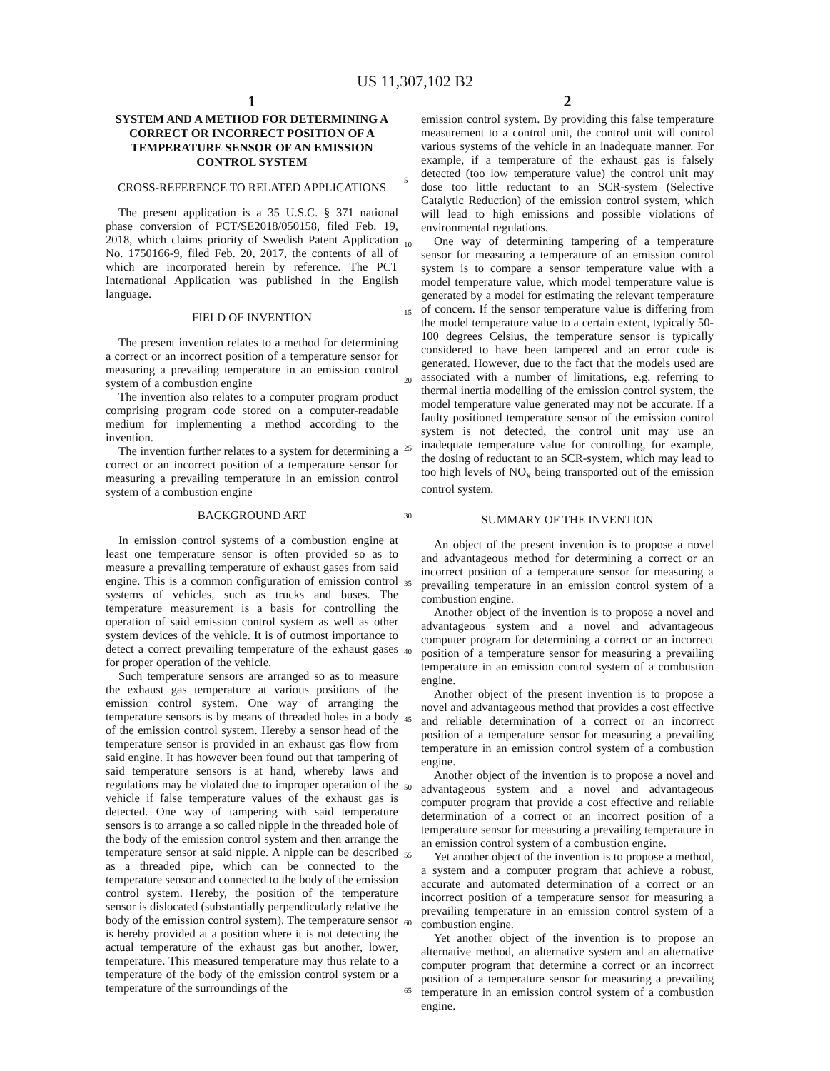US 11,307,102 B2
1
SYSTEM AND A METHOD FOR DETERMINING A CORRECT OR INCORRECT POSITION OF A TEMPERATURE SENSOR OF AN EMISSION CONTROL SYSTEM
CROSS-REFERENCE TO RELATED APPLICATIONS
The present application is a 35 U.S.C. § 371 national phase conversion of PCT/SE2018/050158, filed Feb. 19, 2018, which claims priority of Swedish Patent Application No. 1750166-9, filed Feb. 20, 2017, the contents of all of which are incorporated herein by reference. The PCT International Application was published in the English language.
FIELD OF INVENTION
The present invention relates to a method for determining a correct or an incorrect position of a temperature sensor for measuring a prevailing temperature in an emission control system of a combustion engine
The invention also relates to a computer program product comprising program code stored on a computer-readable medium for implementing a method according to the invention.
The invention further relates to a system for determining a correct or an incorrect position of a temperature sensor for measuring a prevailing temperature in an emission control system of a combustion engine
BACKGROUND ART
In emission control systems of a combustion engine at least one temperature sensor is often provided so as to measure a prevailing temperature of exhaust gases from said engine. This is a common configuration of emission control systems of vehicles, such as trucks and buses. The temperature measurement is a basis for controlling the operation of said emission control system as well as other system devices of the vehicle. It is of outmost importance to detect a correct prevailing temperature of the exhaust gases for proper operation of the vehicle.
Such temperature sensors are arranged so as to measure the exhaust gas temperature at various positions of the emission control system. One way of arranging the temperature sensors is by means of threaded holes in a body of the emission control system. Hereby a sensor head of the temperature sensor is provided in an exhaust gas flow from said engine. It has however been found out that tampering of said temperature sensors is at hand, whereby laws and regulations may be violated due to improper operation of the vehicle if false temperature values of the exhaust gas is detected. One way of tampering with said temperature sensors is to arrange a so called nipple in the threaded hole of the body of the emission control system and then arrange the temperature sensor at said nipple. A nipple can be described as a threaded pipe, which can be connected to the temperature sensor and connected to the body of the emission control system. Hereby, the position of the temperature sensor is dislocated (substantially perpendicularly relative the body of the emission control system). The temperature sensor is hereby provided at a position where it is not detecting the actual temperature of the exhaust gas but another, lower, temperature. This measured temperature may thus relate to a temperature of the body of the emission control system or a temperature of the surroundings of the
5
10
15
20
25
30
35
40
45
50
55
60
65
2
emission control system. By providing this false temperature measurement to a control unit, the control unit will control various systems of the vehicle in an inadequate manner. For example, if a temperature of the exhaust gas is falsely detected (too low temperature value) the control unit may dose too little reductant to an SCR-system (Selective Catalytic Reduction) of the emission control system, which will lead to high emissions and possible violations of environmental regulations.
One way of determining tampering of a temperature sensor for measuring a temperature of an emission control system is to compare a sensor temperature value with a model temperature value, which model temperature value is generated by a model for estimating the relevant temperature of concern. If the sensor temperature value is differing from the model temperature value to a certain extent, typically 50-100 degrees Celsius, the temperature sensor is typically considered to have been tampered and an error code is generated. However, due to the fact that the models used are associated with a number of limitations, e.g. referring to thermal inertia modelling of the emission control system, the model temperature value generated may not be accurate. If a faulty positioned temperature sensor of the emission control system is not detected, the control unit may use an inadequate temperature value for controlling, for example, the dosing of reductant to an SCR-system, which may lead to too high levels of NO<sub>x</sub> being transported out of the emission control system.
SUMMARY OF THE INVENTION
An object of the present invention is to propose a novel and advantageous method for determining a correct or an incorrect position of a temperature sensor for measuring a prevailing temperature in an emission control system of a combustion engine.
Another object of the invention is to propose a novel and advantageous system and a novel and advantageous computer program for determining a correct or an incorrect position of a temperature sensor for measuring a prevailing temperature in an emission control system of a combustion engine.
Another object of the present invention is to propose a novel and advantageous method that provides a cost effective and reliable determination of a correct or an incorrect position of a temperature sensor for measuring a prevailing temperature in an emission control system of a combustion engine.
Another object of the invention is to propose a novel and advantageous system and a novel and advantageous computer program that provide a cost effective and reliable determination of a correct or an incorrect position of a temperature sensor for measuring a prevailing temperature in an emission control system of a combustion engine.
Yet another object of the invention is to propose a method, a system and a computer program that achieve a robust, accurate and automated determination of a correct or an incorrect position of a temperature sensor for measuring a prevailing temperature in an emission control system of a combustion engine.
Yet another object of the invention is to propose an alternative method, an alternative system and an alternative computer program that determine a correct or an incorrect position of a temperature sensor for measuring a prevailing temperature in an emission control system of a combustion engine.